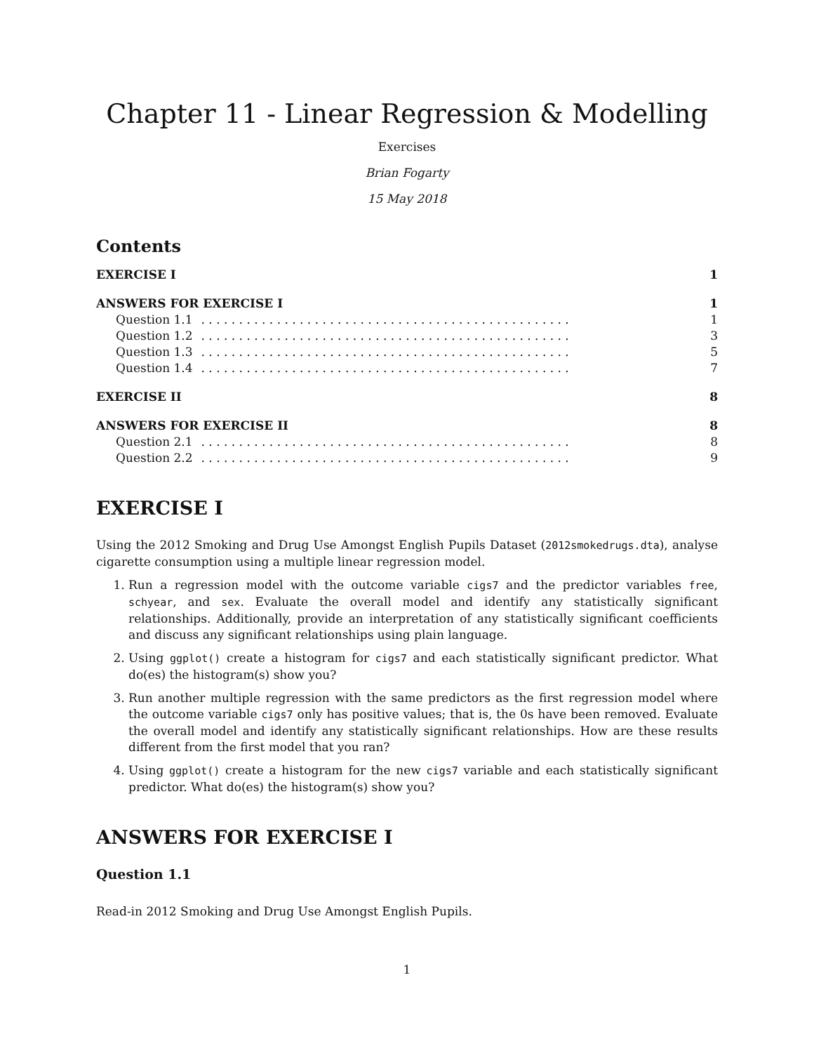Chapter 11 - Linear Regression & Modelling
Exercises
Brian Fogarty
15 May 2018
Contents
EXERCISE I 1
ANSWERS FOR EXERCISE I 1
Question 1.1. . . . . . . . . . . . . . . . . . . . . . . . . . . . . . . . . . . . . . . . . . . . . . . . . 1
Question 1.2. . . . . . . . . . . . . . . . . . . . . . . . . . . . . . . . . . . . . . . . . . . . . . . . . 3
Question 1.3. . . . . . . . . . . . . . . . . . . . . . . . . . . . . . . . . . . . . . . . . . . . . . . . . 5
Question 1.4. . . . . . . . . . . . . . . . . . . . . . . . . . . . . . . . . . . . . . . . . . . . . . . . . 7
EXERCISE II 8
ANSWERS FOR EXERCISE II 8
Question 2.1. . . . . . . . . . . . . . . . . . . . . . . . . . . . . . . . . . . . . . . . . . . . . . . . . 8
Question 2.2. . . . . . . . . . . . . . . . . . . . . . . . . . . . . . . . . . . . . . . . . . . . . . . . . 9
EXERCISE I
Using the 2012 Smoking and Drug Use Amongst English Pupils Dataset (2012smokedrugs.dta), analyse cigarette consumption using a multiple linear regression model.
1. Run a regression model with the outcome variable cigs7 and the predictor variables free, schyear, and sex. Evaluate the overall model and identify any statistically significant relationships. Additionally, provide an interpretation of any statistically significant coefficients and discuss any significant relationships using plain language.
2. Using ggplot() create a histogram for cigs7 and each statistically significant predictor. What do(es) the histogram(s) show you?
3. Run another multiple regression with the same predictors as the first regression model where the outcome variable cigs7 only has positive values; that is, the 0s have been removed. Evaluate the overall model and identify any statistically significant relationships. How are these results different from the first model that you ran?
4. Using ggplot() create a histogram for the new cigs7 variable and each statistically significant predictor. What do(es) the histogram(s) show you?
ANSWERS FOR EXERCISE I
Question 1.1
Read-in 2012 Smoking and Drug Use Amongst English Pupils.
1